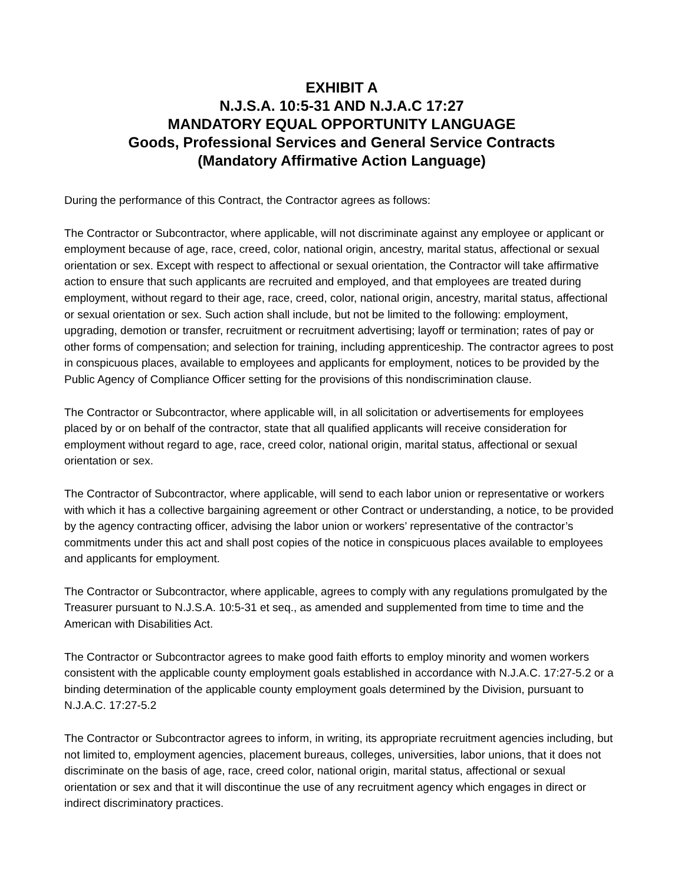EXHIBIT A
N.J.S.A. 10:5-31 AND N.J.A.C 17:27
MANDATORY EQUAL OPPORTUNITY LANGUAGE
Goods, Professional Services and General Service Contracts
(Mandatory Affirmative Action Language)
During the performance of this Contract, the Contractor agrees as follows:
The Contractor or Subcontractor, where applicable, will not discriminate against any employee or applicant or employment because of age, race, creed, color, national origin, ancestry, marital status, affectional or sexual orientation or sex. Except with respect to affectional or sexual orientation, the Contractor will take affirmative action to ensure that such applicants are recruited and employed, and that employees are treated during employment, without regard to their age, race, creed, color, national origin, ancestry, marital status, affectional or sexual orientation or sex. Such action shall include, but not be limited to the following: employment, upgrading, demotion or transfer, recruitment or recruitment advertising; layoff or termination; rates of pay or other forms of compensation; and selection for training, including apprenticeship. The contractor agrees to post in conspicuous places, available to employees and applicants for employment, notices to be provided by the Public Agency of Compliance Officer setting for the provisions of this nondiscrimination clause.
The Contractor or Subcontractor, where applicable will, in all solicitation or advertisements for employees placed by or on behalf of the contractor, state that all qualified applicants will receive consideration for employment without regard to age, race, creed color, national origin, marital status, affectional or sexual orientation or sex.
The Contractor of Subcontractor, where applicable, will send to each labor union or representative or workers with which it has a collective bargaining agreement or other Contract or understanding, a notice, to be provided by the agency contracting officer, advising the labor union or workers’ representative of the contractor’s commitments under this act and shall post copies of the notice in conspicuous places available to employees and applicants for employment.
The Contractor or Subcontractor, where applicable, agrees to comply with any regulations promulgated by the Treasurer pursuant to N.J.S.A. 10:5-31 et seq., as amended and supplemented from time to time and the American with Disabilities Act.
The Contractor or Subcontractor agrees to make good faith efforts to employ minority and women workers consistent with the applicable county employment goals established in accordance with N.J.A.C. 17:27-5.2 or a binding determination of the applicable county employment goals determined by the Division, pursuant to N.J.A.C. 17:27-5.2
The Contractor or Subcontractor agrees to inform, in writing, its appropriate recruitment agencies including, but not limited to, employment agencies, placement bureaus, colleges, universities, labor unions, that it does not discriminate on the basis of age, race, creed color, national origin, marital status, affectional or sexual orientation or sex and that it will discontinue the use of any recruitment agency which engages in direct or indirect discriminatory practices.